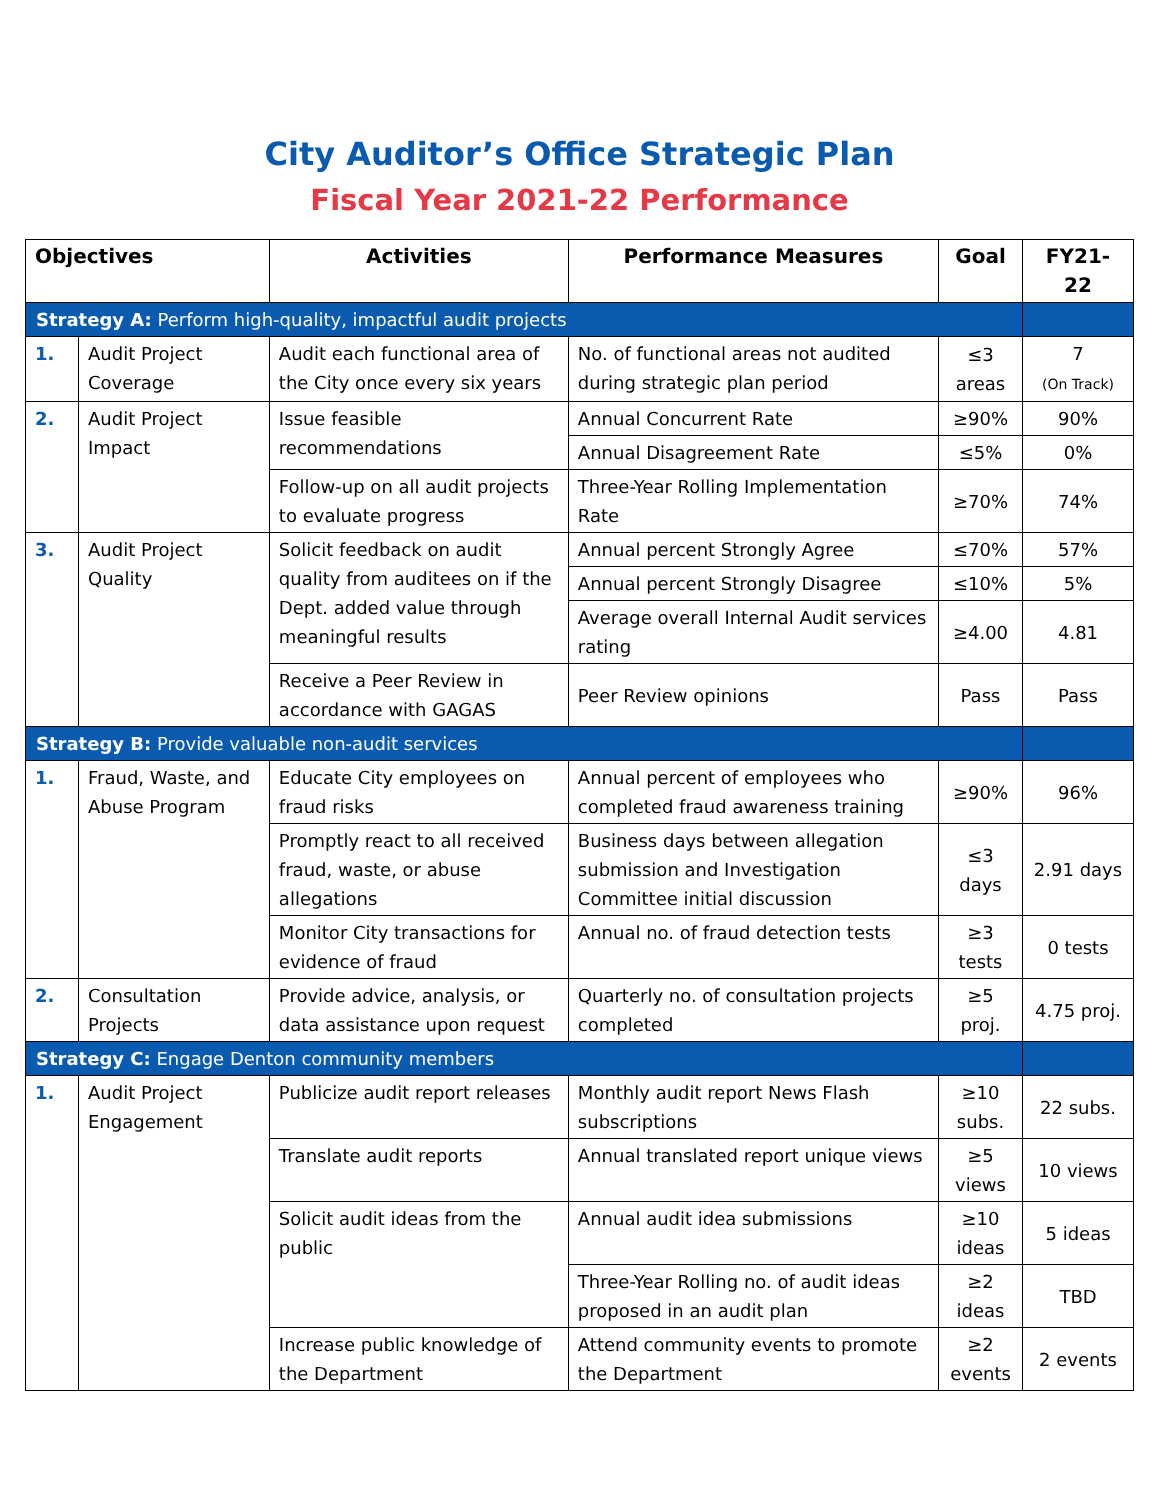City Auditor’s Office Strategic Plan
Fiscal Year 2021-22 Performance
| Objectives | | Activities | Performance Measures | Goal | FY21-22 |
| --- | --- | --- | --- | --- | --- |
| Strategy A: Perform high-quality, impactful audit projects | | | | | |
| 1. | Audit Project Coverage | Audit each functional area of the City once every six years | No. of functional areas not audited during strategic plan period | ≤3 areas | 7 (On Track) |
| 2. | Audit Project Impact | Issue feasible recommendations | Annual Concurrent Rate | ≥90% | 90% |
| | | | Annual Disagreement Rate | ≤5% | 0% |
| | | Follow-up on all audit projects to evaluate progress | Three-Year Rolling Implementation Rate | ≥70% | 74% |
| 3. | Audit Project Quality | Solicit feedback on audit quality from auditees on if the Dept. added value through meaningful results | Annual percent Strongly Agree | ≤70% | 57% |
| | | | Annual percent Strongly Disagree | ≤10% | 5% |
| | | | Average overall Internal Audit services rating | ≥4.00 | 4.81 |
| | | Receive a Peer Review in accordance with GAGAS | Peer Review opinions | Pass | Pass |
| Strategy B: Provide valuable non-audit services | | | | | |
| 1. | Fraud, Waste, and Abuse Program | Educate City employees on fraud risks | Annual percent of employees who completed fraud awareness training | ≥90% | 96% |
| | | Promptly react to all received fraud, waste, or abuse allegations | Business days between allegation submission and Investigation Committee initial discussion | ≤3 days | 2.91 days |
| | | Monitor City transactions for evidence of fraud | Annual no. of fraud detection tests | ≥3 tests | 0 tests |
| 2. | Consultation Projects | Provide advice, analysis, or data assistance upon request | Quarterly no. of consultation projects completed | ≥5 proj. | 4.75 proj. |
| Strategy C: Engage Denton community members | | | | | |
| 1. | Audit Project Engagement | Publicize audit report releases | Monthly audit report News Flash subscriptions | ≥10 subs. | 22 subs. |
| | | Translate audit reports | Annual translated report unique views | ≥5 views | 10 views |
| | | Solicit audit ideas from the public | Annual audit idea submissions | ≥10 ideas | 5 ideas |
| | | | Three-Year Rolling no. of audit ideas proposed in an audit plan | ≥2 ideas | TBD |
| | | Increase public knowledge of the Department | Attend community events to promote the Department | ≥2 events | 2 events |